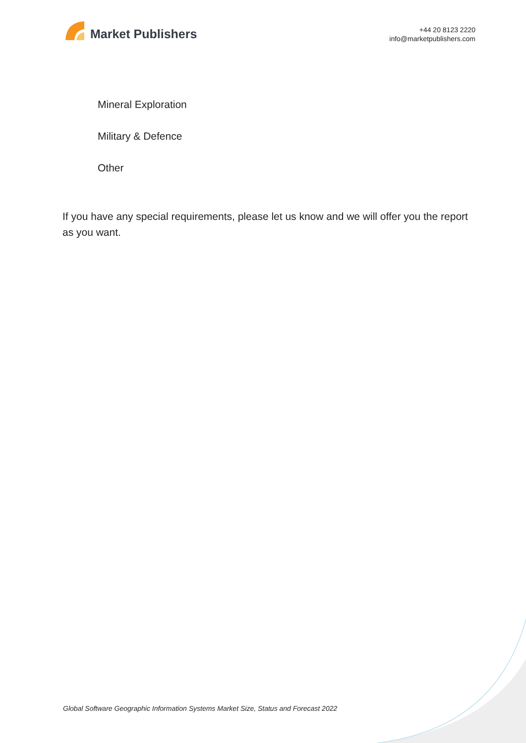Market Publishers
+44 20 8123 2220
info@marketpublishers.com
Mineral Exploration
Military & Defence
Other
If you have any special requirements, please let us know and we will offer you the report as you want.
Global Software Geographic Information Systems Market Size, Status and Forecast 2022